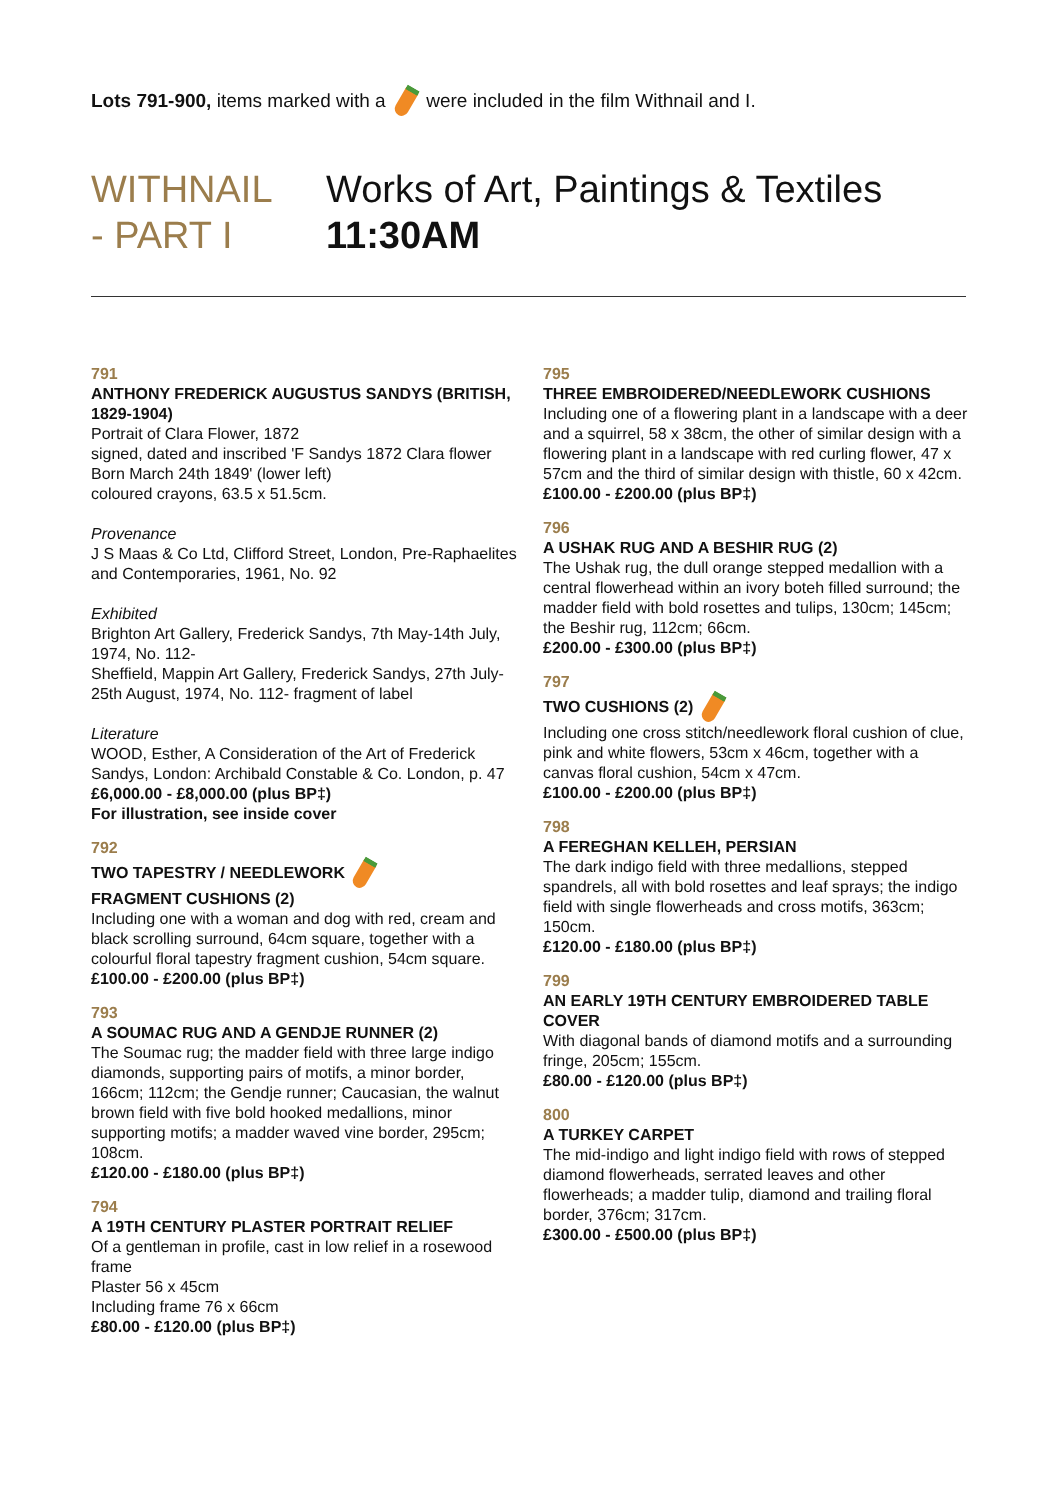Lots 791-900, items marked with a were included in the film Withnail and I.
WITHNAIL
- PART I
Works of Art, Paintings & Textiles
11:30AM
791
ANTHONY FREDERICK AUGUSTUS SANDYS (BRITISH, 1829-1904)
Portrait of Clara Flower, 1872
signed, dated and inscribed 'F Sandys 1872 Clara flower Born March 24th 1849' (lower left)
coloured crayons, 63.5 x 51.5cm.
Provenance
J S Maas & Co Ltd, Clifford Street, London, Pre-Raphaelites and Contemporaries, 1961, No. 92
Exhibited
Brighton Art Gallery, Frederick Sandys, 7th May-14th July, 1974, No. 112-
Sheffield, Mappin Art Gallery, Frederick Sandys, 27th July-25th August, 1974, No. 112- fragment of label
Literature
WOOD, Esther, A Consideration of the Art of Frederick Sandys, London: Archibald Constable & Co. London, p. 47
£6,000.00 - £8,000.00 (plus BP‡)
For illustration, see inside cover
792
TWO TAPESTRY / NEEDLEWORK
FRAGMENT CUSHIONS (2)
Including one with a woman and dog with red, cream and black scrolling surround, 64cm square, together with a colourful floral tapestry fragment cushion, 54cm square.
£100.00 - £200.00 (plus BP‡)
793
A SOUMAC RUG AND A GENDJE RUNNER (2)
The Soumac rug; the madder field with three large indigo diamonds, supporting pairs of motifs, a minor border, 166cm; 112cm; the Gendje runner; Caucasian, the walnut brown field with five bold hooked medallions, minor supporting motifs; a madder waved vine border, 295cm; 108cm.
£120.00 - £180.00 (plus BP‡)
794
A 19TH CENTURY PLASTER PORTRAIT RELIEF
Of a gentleman in profile, cast in low relief in a rosewood frame
Plaster 56 x 45cm
Including frame 76 x 66cm
£80.00 - £120.00 (plus BP‡)
795
THREE EMBROIDERED/NEEDLEWORK CUSHIONS
Including one of a flowering plant in a landscape with a deer and a squirrel, 58 x 38cm, the other of similar design with a flowering plant in a landscape with red curling flower, 47 x 57cm and the third of similar design with thistle, 60 x 42cm.
£100.00 - £200.00 (plus BP‡)
796
A USHAK RUG AND A BESHIR RUG (2)
The Ushak rug, the dull orange stepped medallion with a central flowerhead within an ivory boteh filled surround; the madder field with bold rosettes and tulips, 130cm; 145cm; the Beshir rug, 112cm; 66cm.
£200.00 - £300.00 (plus BP‡)
797
TWO CUSHIONS (2)
Including one cross stitch/needlework floral cushion of clue, pink and white flowers, 53cm x 46cm, together with a canvas floral cushion, 54cm x 47cm.
£100.00 - £200.00 (plus BP‡)
798
A FEREGHAN KELLEH, PERSIAN
The dark indigo field with three medallions, stepped spandrels, all with bold rosettes and leaf sprays; the indigo field with single flowerheads and cross motifs, 363cm; 150cm.
£120.00 - £180.00 (plus BP‡)
799
AN EARLY 19TH CENTURY EMBROIDERED TABLE COVER
With diagonal bands of diamond motifs and a surrounding fringe, 205cm; 155cm.
£80.00 - £120.00 (plus BP‡)
800
A TURKEY CARPET
The mid-indigo and light indigo field with rows of stepped diamond flowerheads, serrated leaves and other flowerheads; a madder tulip, diamond and trailing floral border, 376cm; 317cm.
£300.00 - £500.00 (plus BP‡)